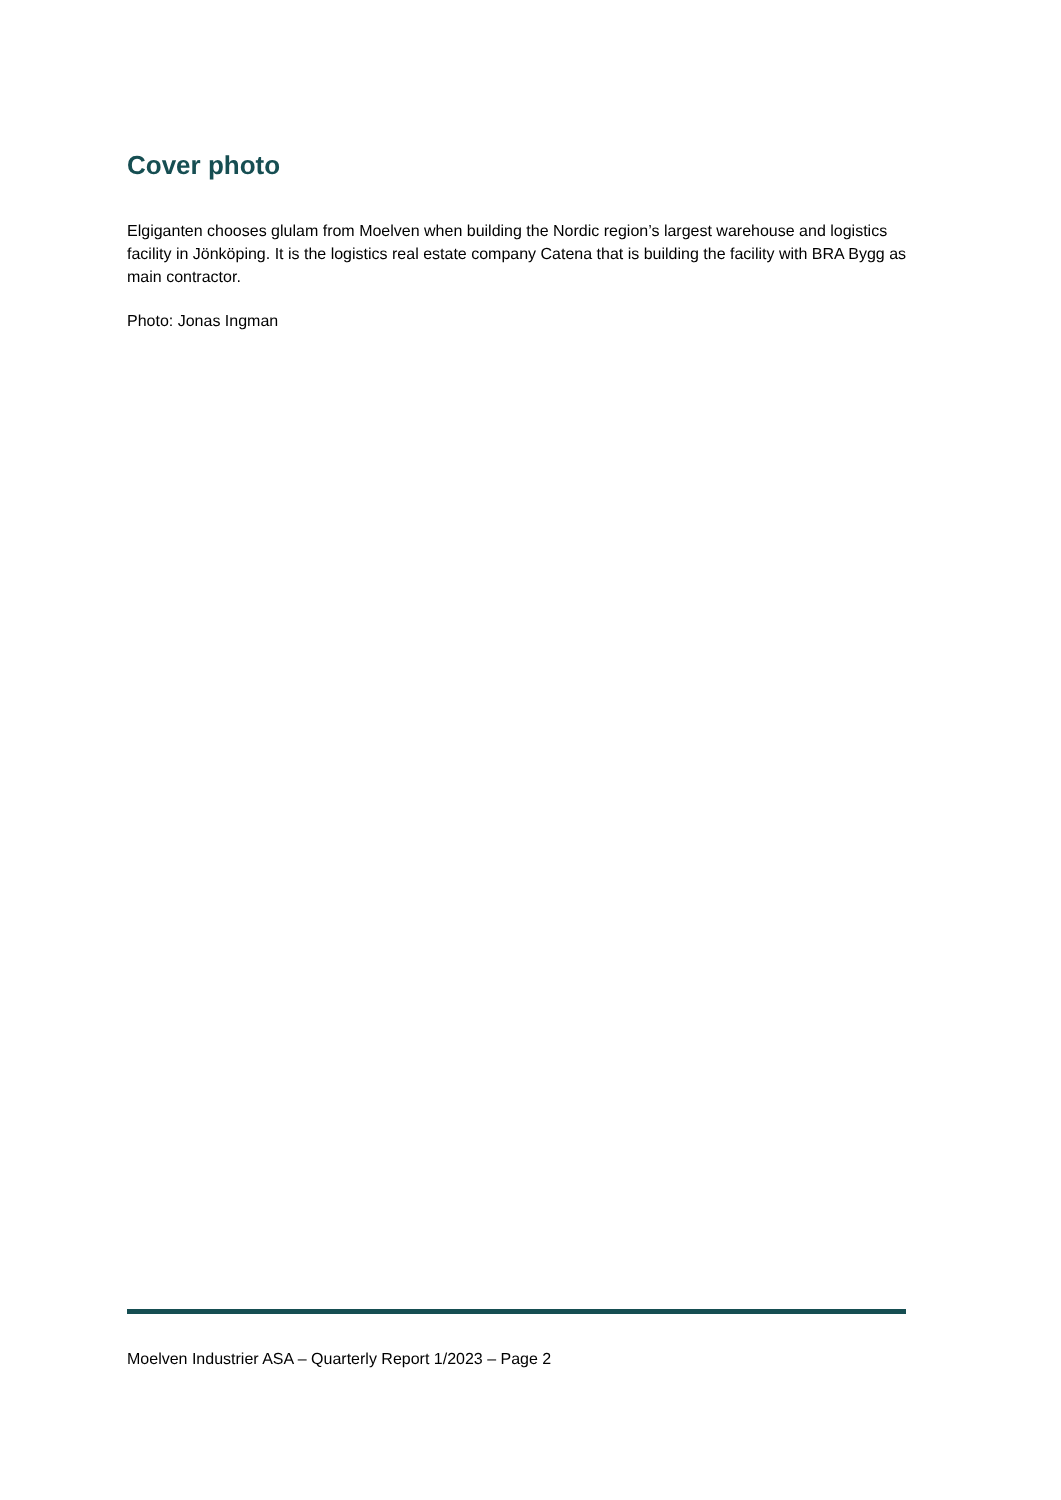Cover photo
Elgiganten chooses glulam from Moelven when building the Nordic region’s largest warehouse and logistics facility in Jönköping. It is the logistics real estate company Catena that is building the facility with BRA Bygg as main contractor.
Photo: Jonas Ingman
Moelven Industrier ASA – Quarterly Report 1/2023 – Page 2